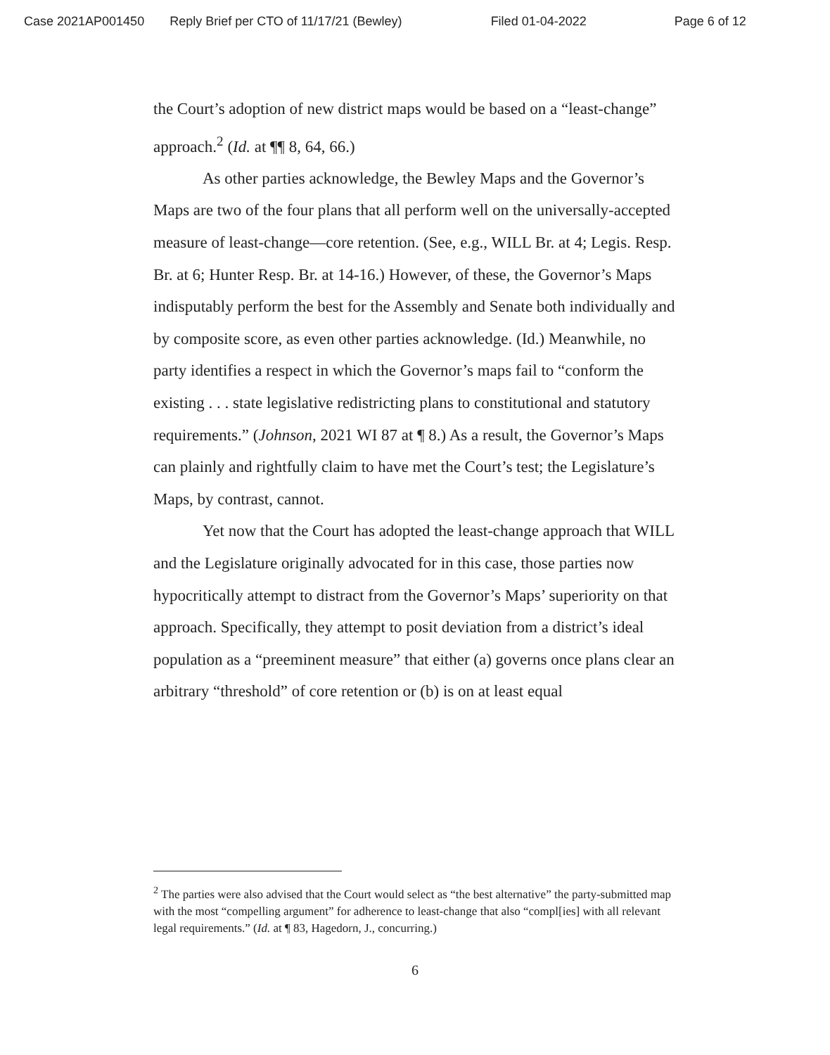Case 2021AP001450 Reply Brief per CTO of 11/17/21 (Bewley) Filed 01-04-2022 Page 6 of 12
the Court’s adoption of new district maps would be based on a “least-change” approach.<sup>2</sup> (Id. at ¶¶ 8, 64, 66.)
As other parties acknowledge, the Bewley Maps and the Governor’s Maps are two of the four plans that all perform well on the universally-accepted measure of least-change—core retention. (See, e.g., WILL Br. at 4; Legis. Resp. Br. at 6; Hunter Resp. Br. at 14-16.) However, of these, the Governor’s Maps indisputably perform the best for the Assembly and Senate both individually and by composite score, as even other parties acknowledge. (Id.) Meanwhile, no party identifies a respect in which the Governor’s maps fail to “conform the existing . . . state legislative redistricting plans to constitutional and statutory requirements.” (Johnson, 2021 WI 87 at ¶ 8.) As a result, the Governor’s Maps can plainly and rightfully claim to have met the Court’s test; the Legislature’s Maps, by contrast, cannot.
Yet now that the Court has adopted the least-change approach that WILL and the Legislature originally advocated for in this case, those parties now hypocritically attempt to distract from the Governor’s Maps’ superiority on that approach. Specifically, they attempt to posit deviation from a district’s ideal population as a “preeminent measure” that either (a) governs once plans clear an arbitrary “threshold” of core retention or (b) is on at least equal
<sup>2</sup> The parties were also advised that the Court would select as “the best alternative” the party-submitted map with the most “compelling argument” for adherence to least-change that also “compl[ies] with all relevant legal requirements.” (Id. at ¶ 83, Hagedorn, J., concurring.)
6